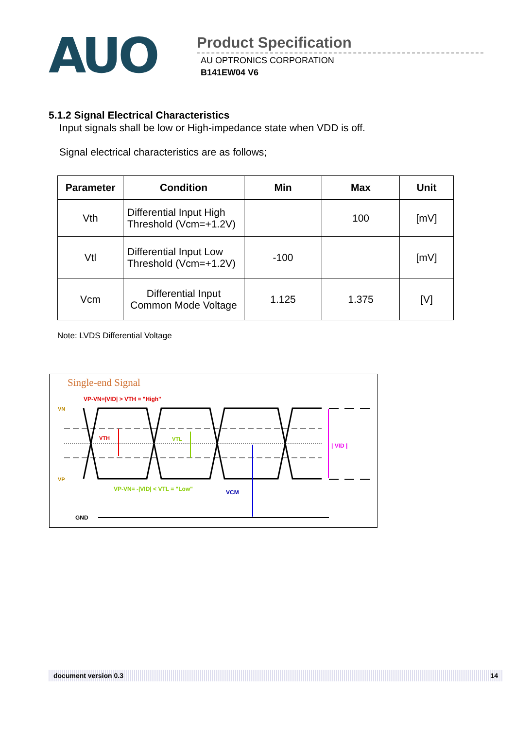AUO
Product Specification
AU OPTRONICS CORPORATION
B141EW04 V6
5.1.2 Signal Electrical Characteristics
Input signals shall be low or High-impedance state when VDD is off.
Signal electrical characteristics are as follows;
| Parameter | Condition | Min | Max | Unit |
| --- | --- | --- | --- | --- |
| Vth | Differential Input High Threshold (Vcm=+1.2V) | | 100 | [mV] |
| Vtl | Differential Input Low Threshold (Vcm=+1.2V) | -100 | | [mV] |
| Vcm | Differential Input Common Mode Voltage | 1.125 | 1.375 | [V] |
Note: LVDS Differential Voltage
Single-end Signal
VP-VN=|VID| > VTH = "High"
VN
VP
VTH
VTL
| VID |
VCM
VP-VN= -|VID| < VTL = "Low"
GND
document version 0.3 14